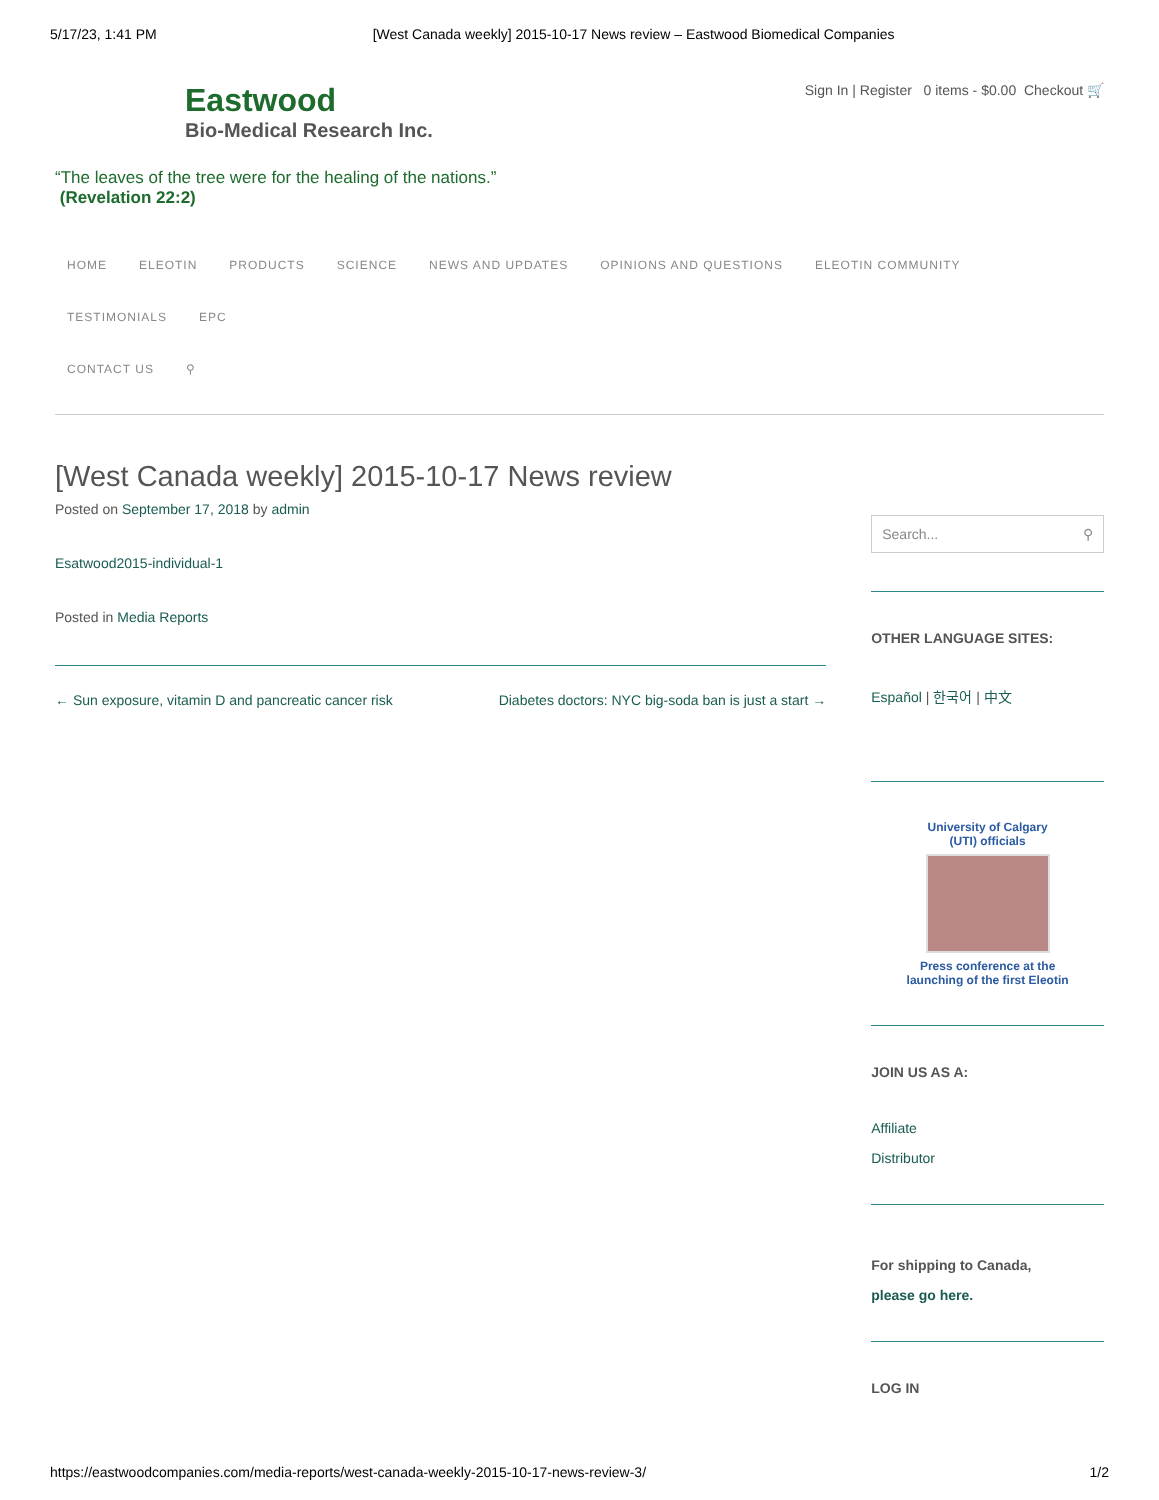5/17/23, 1:41 PM [West Canada weekly] 2015-10-17 News review – Eastwood Biomedical Companies
Eastwood
Bio-Medical Research Inc.
“The leaves of the tree were for the healing of the nations.”
(Revelation 22:2)
Sign In | Register 0 items - $0.00 Checkout 🛒
HOME ELEOTIN PRODUCTS SCIENCE NEWS AND UPDATES OPINIONS AND QUESTIONS ELEOTIN COMMUNITY TESTIMONIALS EPC
CONTACT US ⚲
[West Canada weekly] 2015-10-17 News review
Posted on September 17, 2018 by admin
Esatwood2015-individual-1
Posted in Media Reports
← Sun exposure, vitamin D and pancreatic cancer risk Diabetes doctors: NYC big-soda ban is just a start →
Search... ⚲
OTHER LANGUAGE SITES:
Español | 한국어 | 中文
University of Calgary
(UTI) officials
Press conference at the
launching of the first Eleotin
JOIN US AS A:
Affiliate
Distributor
For shipping to Canada,
please go here.
LOG IN
https://eastwoodcompanies.com/media-reports/west-canada-weekly-2015-10-17-news-review-3/ 1/2